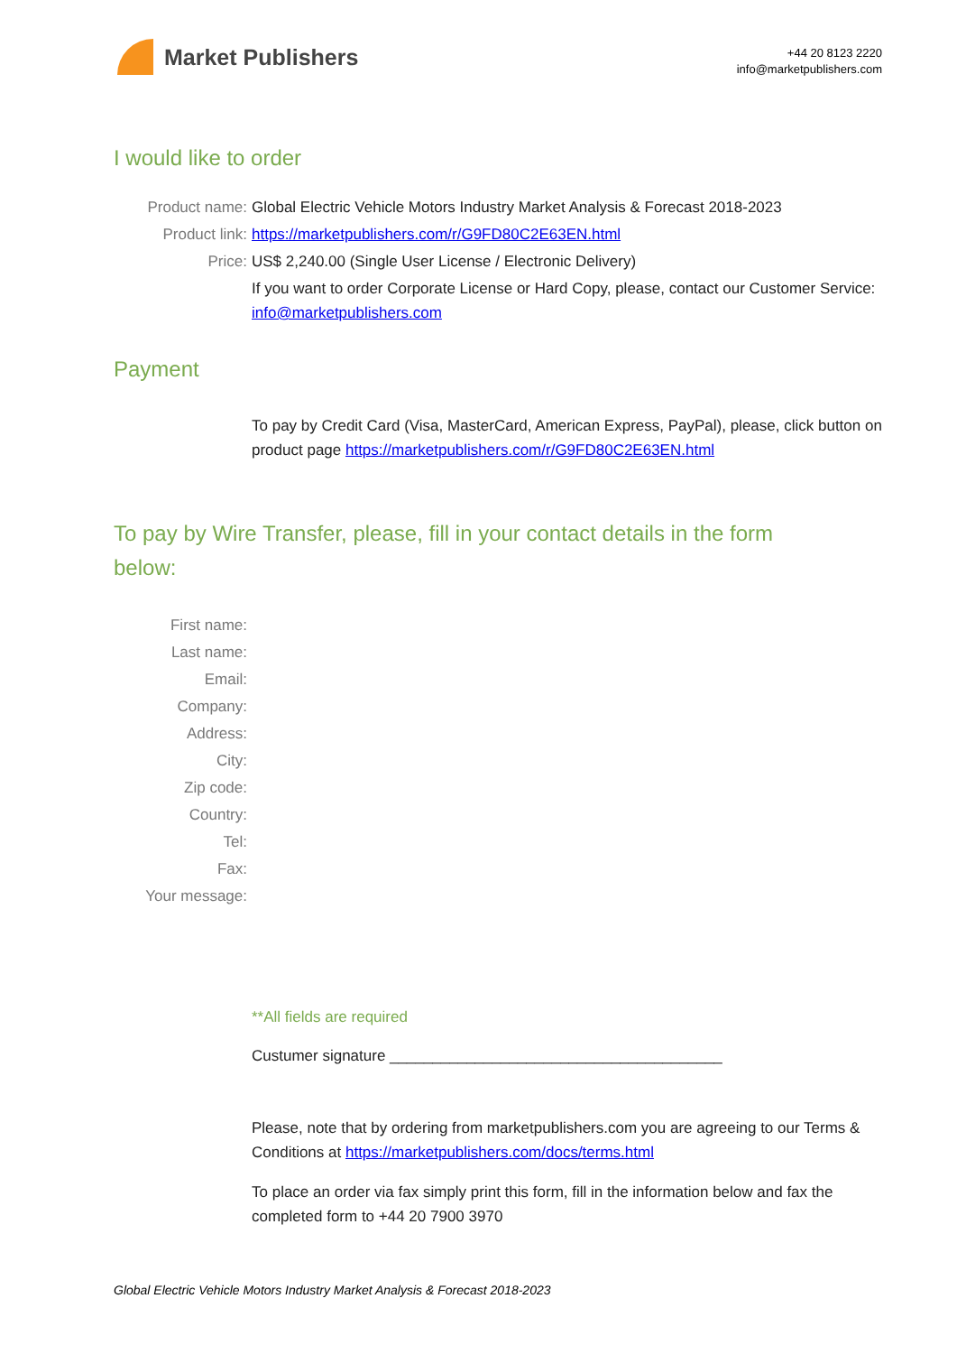Market Publishers
+44 20 8123 2220
info@marketpublishers.com
I would like to order
Product name: Global Electric Vehicle Motors Industry Market Analysis & Forecast 2018-2023
Product link: https://marketpublishers.com/r/G9FD80C2E63EN.html
Price: US$ 2,240.00 (Single User License / Electronic Delivery)
If you want to order Corporate License or Hard Copy, please, contact our Customer Service:
info@marketpublishers.com
Payment
To pay by Credit Card (Visa, MasterCard, American Express, PayPal), please, click button on product page https://marketpublishers.com/r/G9FD80C2E63EN.html
To pay by Wire Transfer, please, fill in your contact details in the form below:
First name:
Last name:
Email:
Company:
Address:
City:
Zip code:
Country:
Tel:
Fax:
Your message:
**All fields are required
Custumer signature _______________________________________
Please, note that by ordering from marketpublishers.com you are agreeing to our Terms & Conditions at https://marketpublishers.com/docs/terms.html
To place an order via fax simply print this form, fill in the information below and fax the completed form to +44 20 7900 3970
Global Electric Vehicle Motors Industry Market Analysis & Forecast 2018-2023